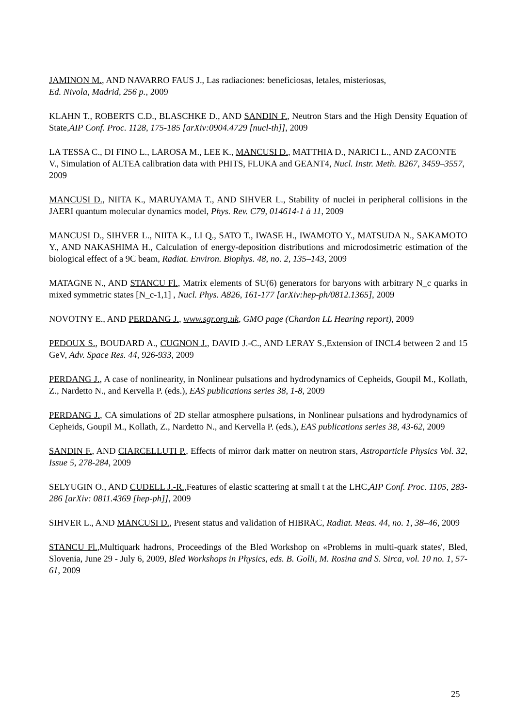JAMINON M., AND NAVARRO FAUS J., Las radiaciones: beneficiosas, letales, misteriosas,
Ed. Nivola, Madrid, 256 p., 2009
KLAHN T., ROBERTS C.D., BLASCHKE D., AND SANDIN F., Neutron Stars and the High Density Equation of State,AIP Conf. Proc. 1128, 175-185 [arXiv:0904.4729 [nucl-th]], 2009
LA TESSA C., DI FINO L., LAROSA M., LEE K., MANCUSI D., MATTHIA D., NARICI L., AND ZACONTE V., Simulation of ALTEA calibration data with PHITS, FLUKA and GEANT4, Nucl. Instr. Meth. B267, 3459–3557, 2009
MANCUSI D., NIITA K., MARUYAMA T., AND SIHVER L., Stability of nuclei in peripheral collisions in the JAERI quantum molecular dynamics model, Phys. Rev. C79, 014614-1 à 11, 2009
MANCUSI D., SIHVER L., NIITA K., LI Q., SATO T., IWASE H., IWAMOTO Y., MATSUDA N., SAKAMOTO Y., AND NAKASHIMA H., Calculation of energy-deposition distributions and microdosimetric estimation of the biological effect of a 9C beam, Radiat. Environ. Biophys. 48, no. 2, 135–143, 2009
MATAGNE N., AND STANCU Fl., Matrix elements of SU(6) generators for baryons with arbitrary N_c quarks in mixed symmetric states [N_c-1,1] , Nucl. Phys. A826, 161-177 [arXiv:hep-ph/0812.1365], 2009
NOVOTNY E., AND PERDANG J., www.sgr.org.uk, GMO page (Chardon LL Hearing report), 2009
PEDOUX S., BOUDARD A., CUGNON J., DAVID J.-C., AND LERAY S.,Extension of INCL4 between 2 and 15 GeV, Adv. Space Res. 44, 926-933, 2009
PERDANG J., A case of nonlinearity, in Nonlinear pulsations and hydrodynamics of Cepheids, Goupil M., Kollath, Z., Nardetto N., and Kervella P. (eds.), EAS publications series 38, 1-8, 2009
PERDANG J., CA simulations of 2D stellar atmosphere pulsations, in Nonlinear pulsations and hydrodynamics of Cepheids, Goupil M., Kollath, Z., Nardetto N., and Kervella P. (eds.), EAS publications series 38, 43-62, 2009
SANDIN F., AND CIARCELLUTI P., Effects of mirror dark matter on neutron stars, Astroparticle Physics Vol. 32, Issue 5, 278-284, 2009
SELYUGIN O., AND CUDELL J.-R.,Features of elastic scattering at small t at the LHC,AIP Conf. Proc. 1105, 283-286 [arXiv: 0811.4369 [hep-ph]], 2009
SIHVER L., AND MANCUSI D., Present status and validation of HIBRAC, Radiat. Meas. 44, no. 1, 38–46, 2009
STANCU Fl.,Multiquark hadrons, Proceedings of the Bled Workshop on «Problems in multi-quark states', Bled, Slovenia, June 29 - July 6, 2009, Bled Workshops in Physics, eds. B. Golli, M. Rosina and S. Sirca, vol. 10 no. 1, 57-61, 2009
25